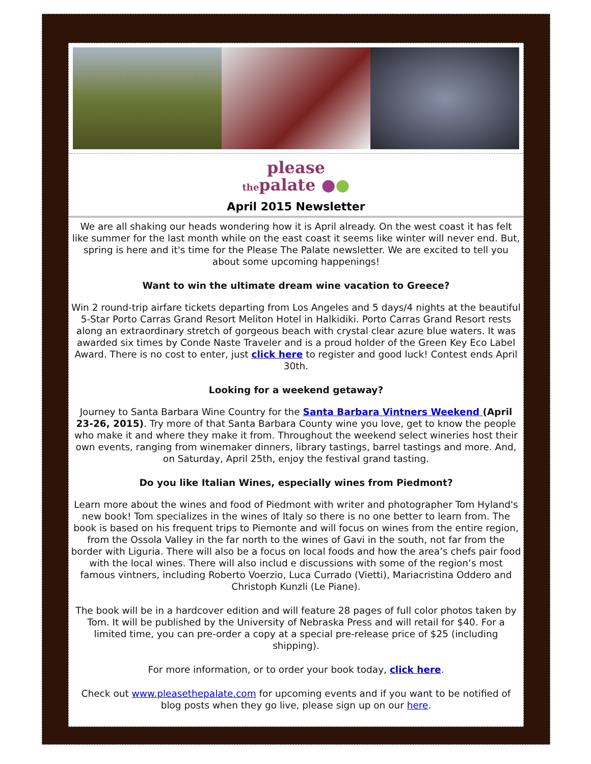please
thepalate ●●
April 2015 Newsletter
We are all shaking our heads wondering how it is April already. On the west coast it has felt like summer for the last month while on the east coast it seems like winter will never end. But, spring is here and it's time for the Please The Palate newsletter. We are excited to tell you about some upcoming happenings!
Want to win the ultimate dream wine vacation to Greece?
Win 2 round-trip airfare tickets departing from Los Angeles and 5 days/4 nights at the beautiful 5-Star Porto Carras Grand Resort Meliton Hotel in Halkidiki. Porto Carras Grand Resort rests along an extraordinary stretch of gorgeous beach with crystal clear azure blue waters. It was awarded six times by Conde Naste Traveler and is a proud holder of the Green Key Eco Label Award. There is no cost to enter, just click here to register and good luck! Contest ends April 30th.
Looking for a weekend getaway?
Journey to Santa Barbara Wine Country for the Santa Barbara Vintners Weekend (April 23-26, 2015). Try more of that Santa Barbara County wine you love, get to know the people who make it and where they make it from. Throughout the weekend select wineries host their own events, ranging from winemaker dinners, library tastings, barrel tastings and more. And, on Saturday, April 25th, enjoy the festival grand tasting.
Do you like Italian Wines, especially wines from Piedmont?
Learn more about the wines and food of Piedmont with writer and photographer Tom Hyland's new book! Tom specializes in the wines of Italy so there is no one better to learn from. The book is based on his frequent trips to Piemonte and will focus on wines from the entire region, from the Ossola Valley in the far north to the wines of Gavi in the south, not far from the border with Liguria. There will also be a focus on local foods and how the area’s chefs pair food with the local wines. There will also includ e discussions with some of the region’s most famous vintners, including Roberto Voerzio, Luca Currado (Vietti), Mariacristina Oddero and Christoph Kunzli (Le Piane).
The book will be in a hardcover edition and will feature 28 pages of full color photos taken by Tom. It will be published by the University of Nebraska Press and will retail for $40. For a limited time, you can pre-order a copy at a special pre-release price of $25 (including shipping).
For more information, or to order your book today, click here.
Check out www.pleasethepalate.com for upcoming events and if you want to be notified of blog posts when they go live, please sign up on our here.